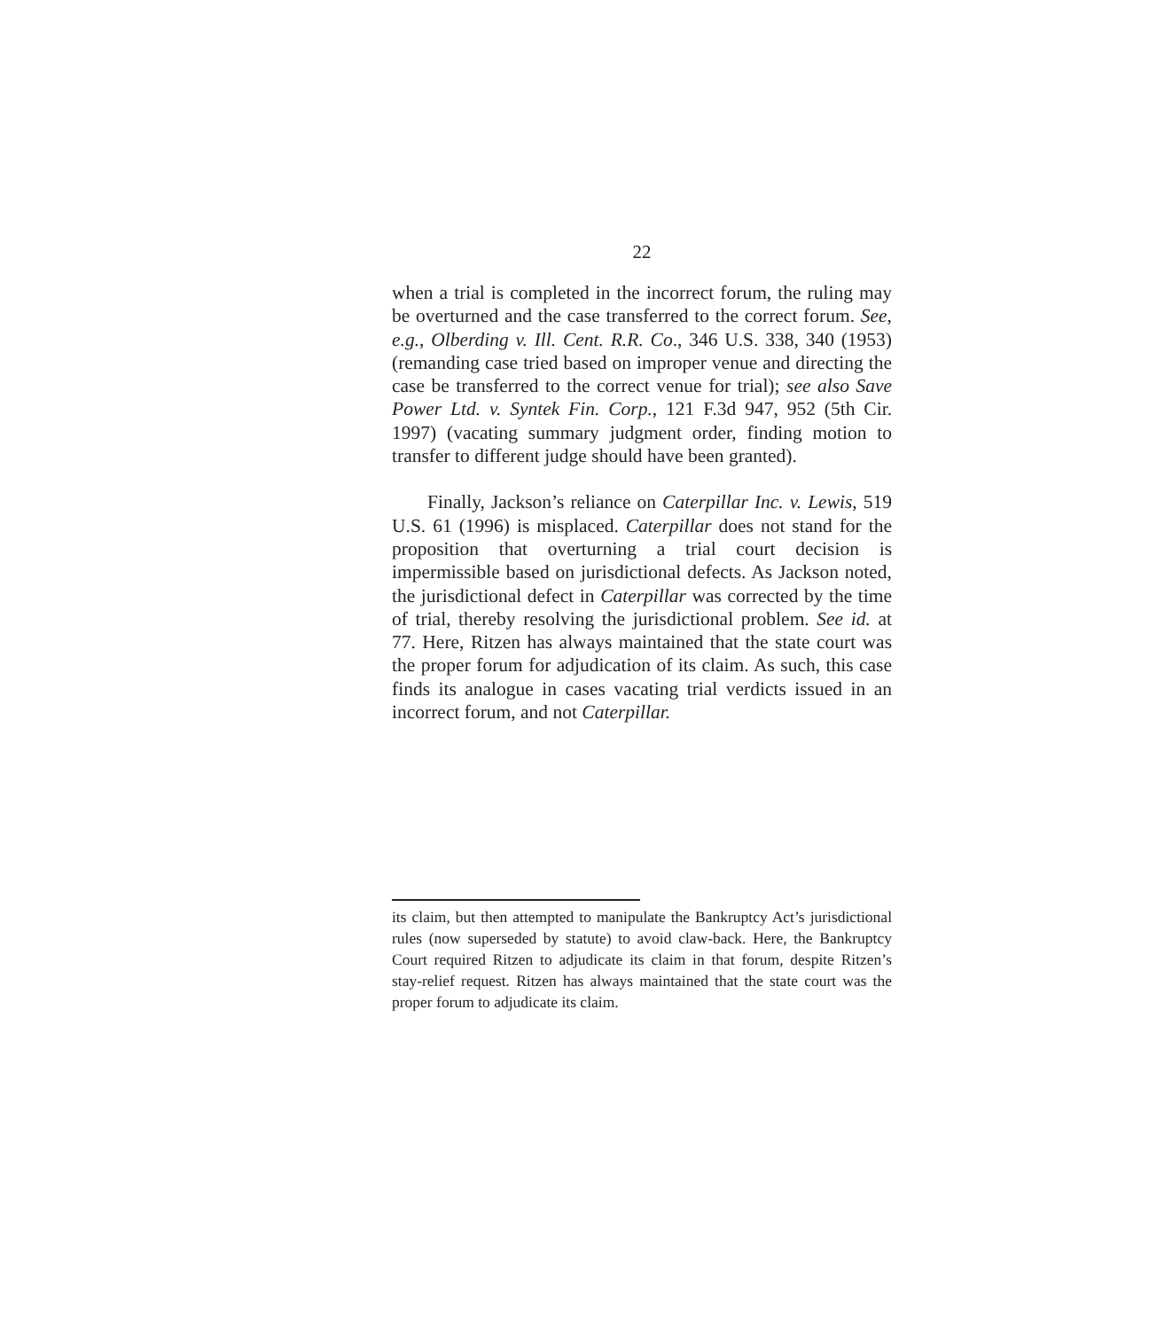22
when a trial is completed in the incorrect forum, the ruling may be overturned and the case transferred to the correct forum. See, e.g., Olberding v. Ill. Cent. R.R. Co., 346 U.S. 338, 340 (1953) (remanding case tried based on improper venue and directing the case be transferred to the correct venue for trial); see also Save Power Ltd. v. Syntek Fin. Corp., 121 F.3d 947, 952 (5th Cir. 1997) (vacating summary judgment order, finding motion to transfer to different judge should have been granted).
Finally, Jackson’s reliance on Caterpillar Inc. v. Lewis, 519 U.S. 61 (1996) is misplaced. Caterpillar does not stand for the proposition that overturning a trial court decision is impermissible based on jurisdictional defects. As Jackson noted, the jurisdictional defect in Caterpillar was corrected by the time of trial, thereby resolving the jurisdictional problem. See id. at 77. Here, Ritzen has always maintained that the state court was the proper forum for adjudication of its claim. As such, this case finds its analogue in cases vacating trial verdicts issued in an incorrect forum, and not Caterpillar.
its claim, but then attempted to manipulate the Bankruptcy Act’s jurisdictional rules (now superseded by statute) to avoid claw-back. Here, the Bankruptcy Court required Ritzen to adjudicate its claim in that forum, despite Ritzen’s stay-relief request. Ritzen has always maintained that the state court was the proper forum to adjudicate its claim.